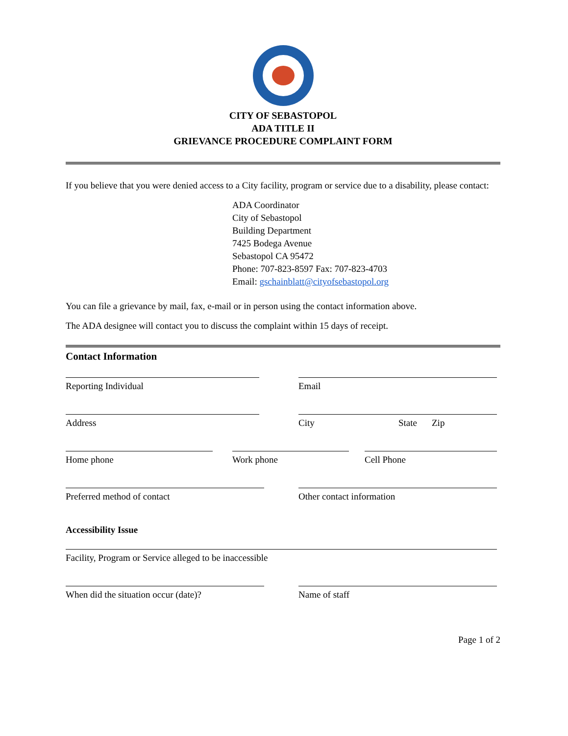CITY OF SEBASTOPOL
ADA TITLE II
GRIEVANCE PROCEDURE COMPLAINT FORM
If you believe that you were denied access to a City facility, program or service due to a disability, please contact:
ADA Coordinator
City of Sebastopol
Building Department
7425 Bodega Avenue
Sebastopol CA 95472
Phone: 707-823-8597 Fax: 707-823-4703
Email: gschainblatt@cityofsebastopol.org
You can file a grievance by mail, fax, e-mail or in person using the contact information above.
The ADA designee will contact you to discuss the complaint within 15 days of receipt.
Contact Information
Reporting Individual Email
Address City State Zip
Home phone Work phone Cell Phone
Preferred method of contact Other contact information
Accessibility Issue
Facility, Program or Service alleged to be inaccessible
When did the situation occur (date)?
Name of staff
Page 1 of 2